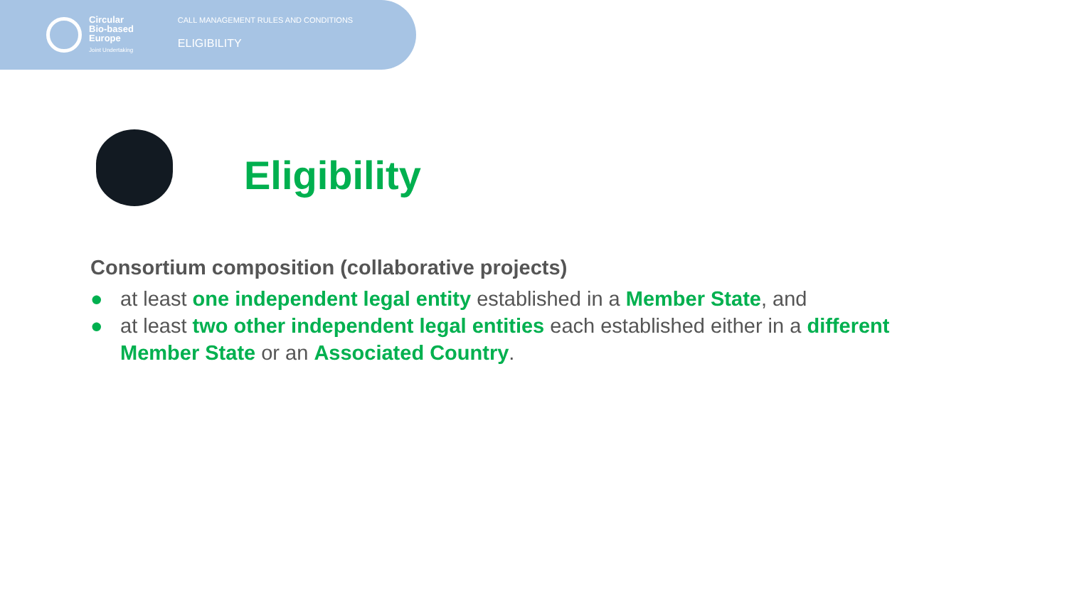Circular
Bio-based
Europe
Joint Undertaking
CALL MANAGEMENT RULES AND CONDITIONS
ELIGIBILITY
Eligibility
Consortium composition (collaborative projects)
● at least one independent legal entity established in a Member State, and
● at least two other independent legal entities each established either in a different Member State or an Associated Country.